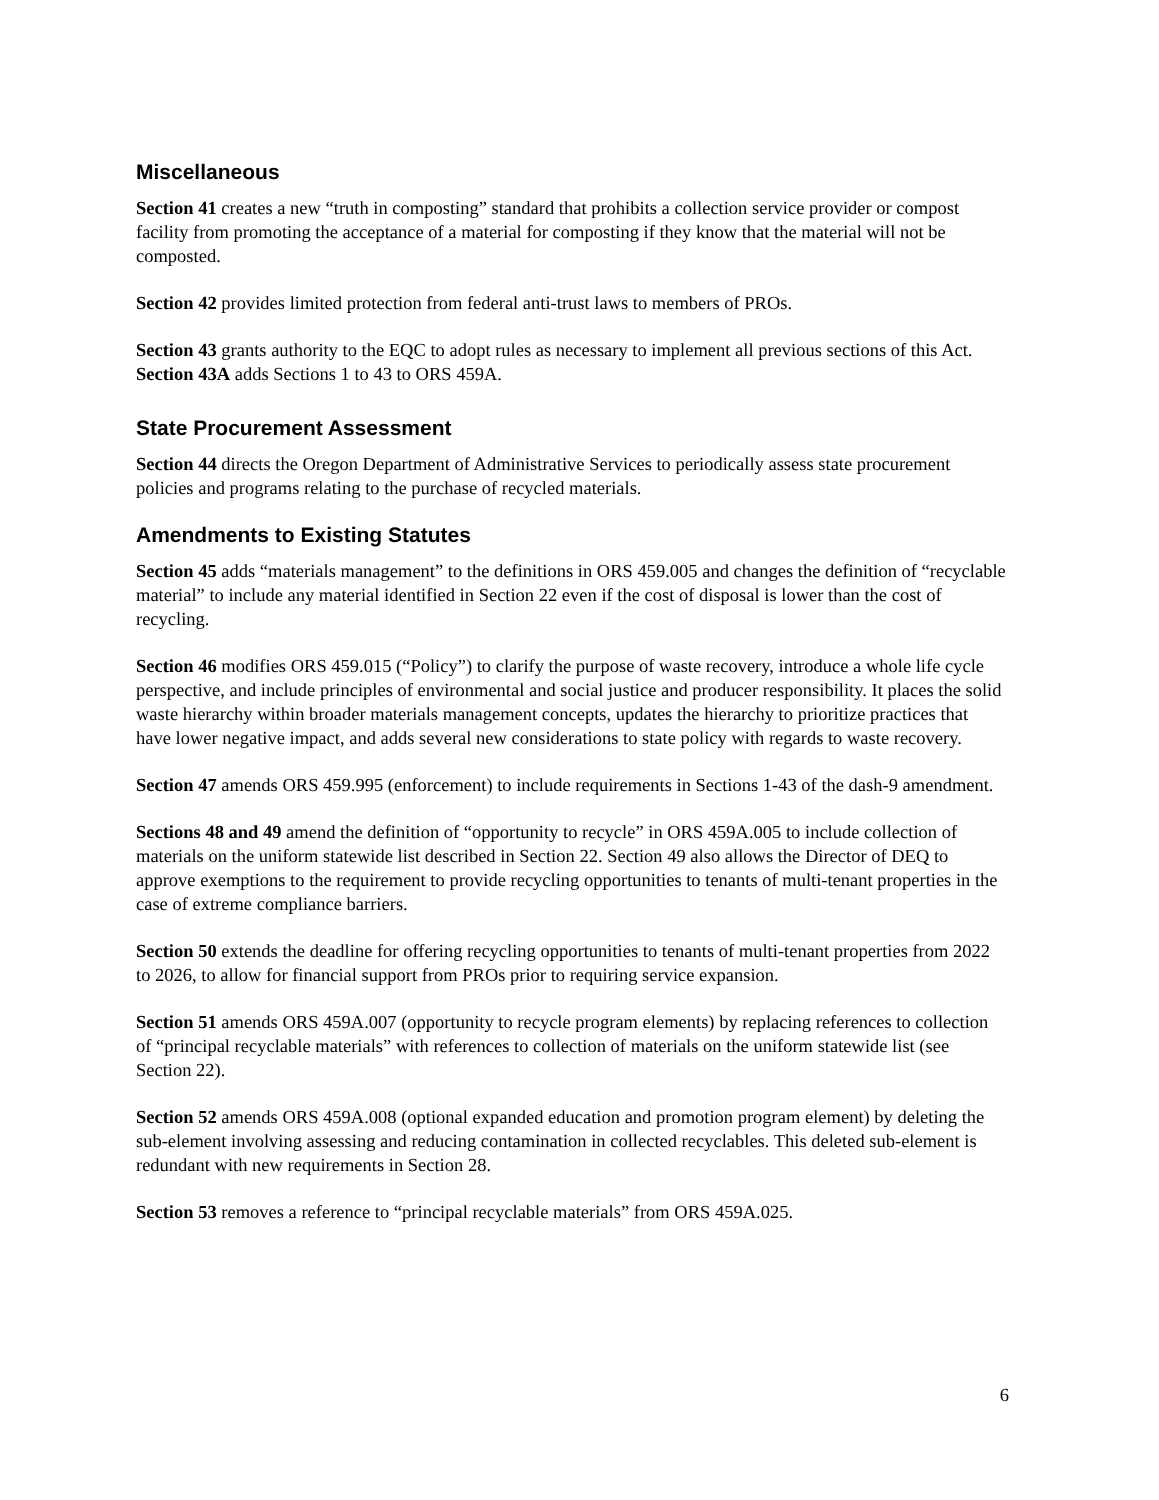Miscellaneous
Section 41 creates a new “truth in composting” standard that prohibits a collection service provider or compost facility from promoting the acceptance of a material for composting if they know that the material will not be composted.
Section 42 provides limited protection from federal anti-trust laws to members of PROs.
Section 43 grants authority to the EQC to adopt rules as necessary to implement all previous sections of this Act. Section 43A adds Sections 1 to 43 to ORS 459A.
State Procurement Assessment
Section 44 directs the Oregon Department of Administrative Services to periodically assess state procurement policies and programs relating to the purchase of recycled materials.
Amendments to Existing Statutes
Section 45 adds “materials management” to the definitions in ORS 459.005 and changes the definition of “recyclable material” to include any material identified in Section 22 even if the cost of disposal is lower than the cost of recycling.
Section 46 modifies ORS 459.015 (“Policy”) to clarify the purpose of waste recovery, introduce a whole life cycle perspective, and include principles of environmental and social justice and producer responsibility. It places the solid waste hierarchy within broader materials management concepts, updates the hierarchy to prioritize practices that have lower negative impact, and adds several new considerations to state policy with regards to waste recovery.
Section 47 amends ORS 459.995 (enforcement) to include requirements in Sections 1-43 of the dash-9 amendment.
Sections 48 and 49 amend the definition of “opportunity to recycle” in ORS 459A.005 to include collection of materials on the uniform statewide list described in Section 22. Section 49 also allows the Director of DEQ to approve exemptions to the requirement to provide recycling opportunities to tenants of multi-tenant properties in the case of extreme compliance barriers.
Section 50 extends the deadline for offering recycling opportunities to tenants of multi-tenant properties from 2022 to 2026, to allow for financial support from PROs prior to requiring service expansion.
Section 51 amends ORS 459A.007 (opportunity to recycle program elements) by replacing references to collection of “principal recyclable materials” with references to collection of materials on the uniform statewide list (see Section 22).
Section 52 amends ORS 459A.008 (optional expanded education and promotion program element) by deleting the sub-element involving assessing and reducing contamination in collected recyclables. This deleted sub-element is redundant with new requirements in Section 28.
Section 53 removes a reference to “principal recyclable materials” from ORS 459A.025.
6